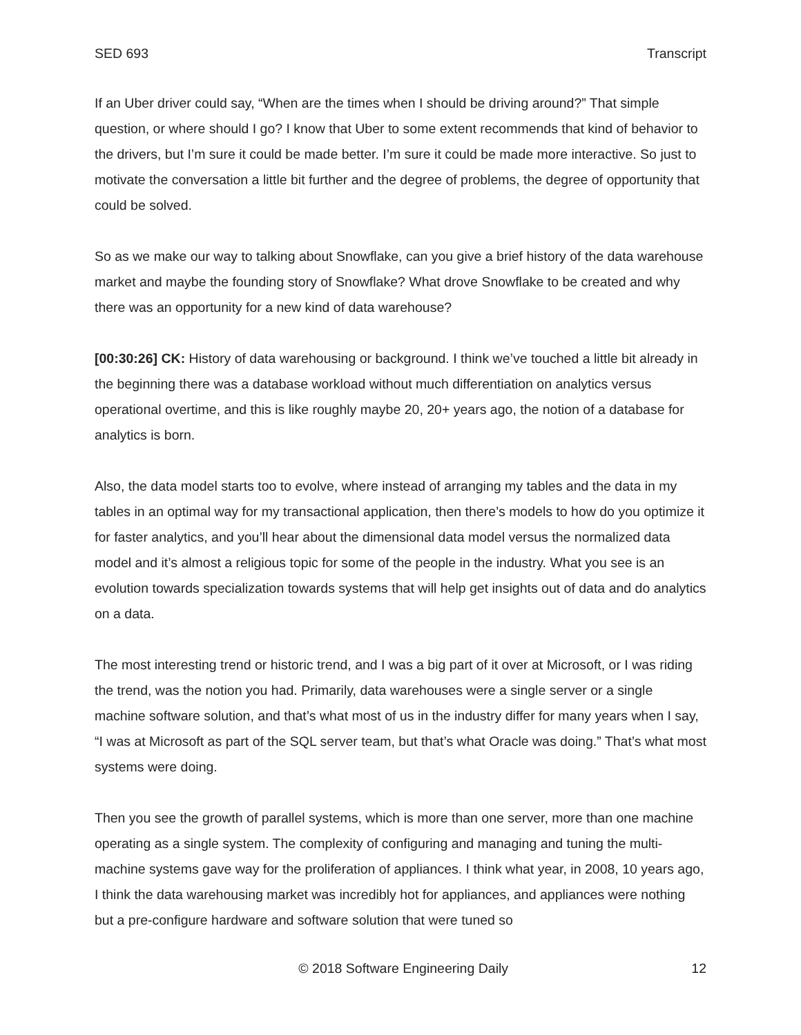SED 693 Transcript
If an Uber driver could say, “When are the times when I should be driving around?” That simple question, or where should I go? I know that Uber to some extent recommends that kind of behavior to the drivers, but I’m sure it could be made better. I’m sure it could be made more interactive. So just to motivate the conversation a little bit further and the degree of problems, the degree of opportunity that could be solved.
So as we make our way to talking about Snowflake, can you give a brief history of the data warehouse market and maybe the founding story of Snowflake? What drove Snowflake to be created and why there was an opportunity for a new kind of data warehouse?
[00:30:26] CK: History of data warehousing or background. I think we’ve touched a little bit already in the beginning there was a database workload without much differentiation on analytics versus operational overtime, and this is like roughly maybe 20, 20+ years ago, the notion of a database for analytics is born.
Also, the data model starts too to evolve, where instead of arranging my tables and the data in my tables in an optimal way for my transactional application, then there’s models to how do you optimize it for faster analytics, and you’ll hear about the dimensional data model versus the normalized data model and it’s almost a religious topic for some of the people in the industry. What you see is an evolution towards specialization towards systems that will help get insights out of data and do analytics on a data.
The most interesting trend or historic trend, and I was a big part of it over at Microsoft, or I was riding the trend, was the notion you had. Primarily, data warehouses were a single server or a single machine software solution, and that’s what most of us in the industry differ for many years when I say, “I was at Microsoft as part of the SQL server team, but that’s what Oracle was doing.” That’s what most systems were doing.
Then you see the growth of parallel systems, which is more than one server, more than one machine operating as a single system. The complexity of configuring and managing and tuning the multi-machine systems gave way for the proliferation of appliances. I think what year, in 2008, 10 years ago, I think the data warehousing market was incredibly hot for appliances, and appliances were nothing but a pre-configure hardware and software solution that were tuned so
© 2018 Software Engineering Daily 12